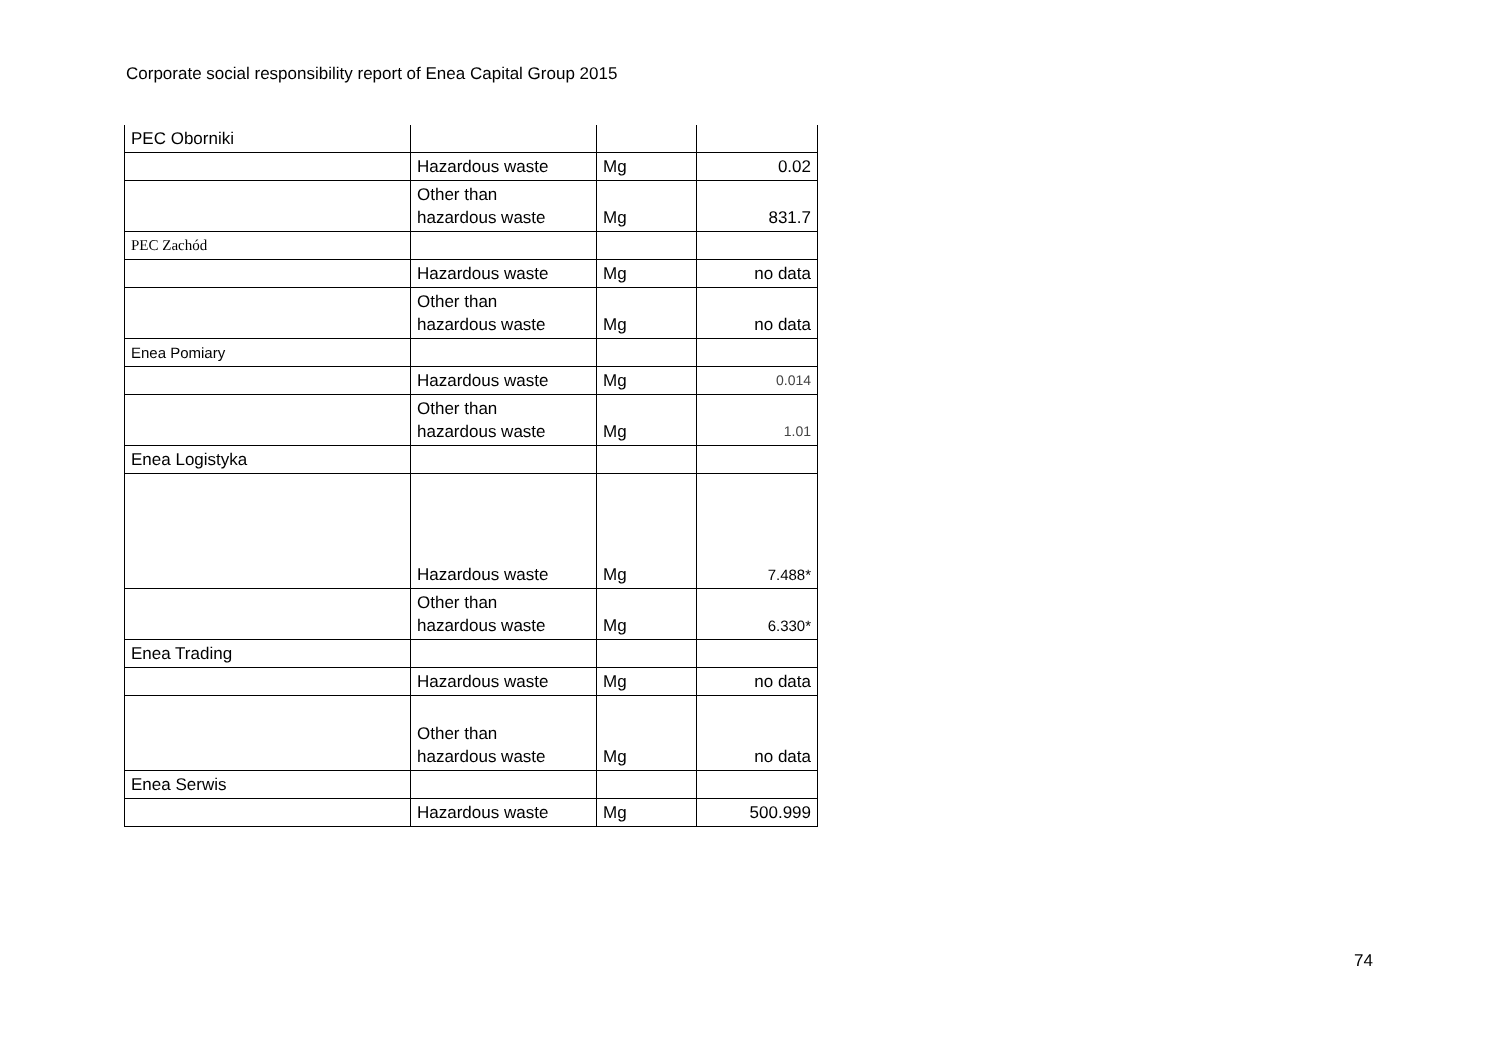Corporate social responsibility report of Enea Capital Group 2015
| PEC Oborniki | | | |
| | Hazardous waste | Mg | 0.02 |
| | Other than hazardous waste | Mg | 831.7 |
| PEC Zachód | | | |
| | Hazardous waste | Mg | no data |
| | Other than hazardous waste | Mg | no data |
| Enea Pomiary | | | |
| | Hazardous waste | Mg | 0.014 |
| | Other than hazardous waste | Mg | 1.01 |
| Enea Logistyka | | | |
| | Hazardous waste | Mg | 7.488* |
| | Other than hazardous waste | Mg | 6.330* |
| Enea Trading | | | |
| | Hazardous waste | Mg | no data |
| | Other than hazardous waste | Mg | no data |
| Enea Serwis | | | |
| | Hazardous waste | Mg | 500.999 |
74